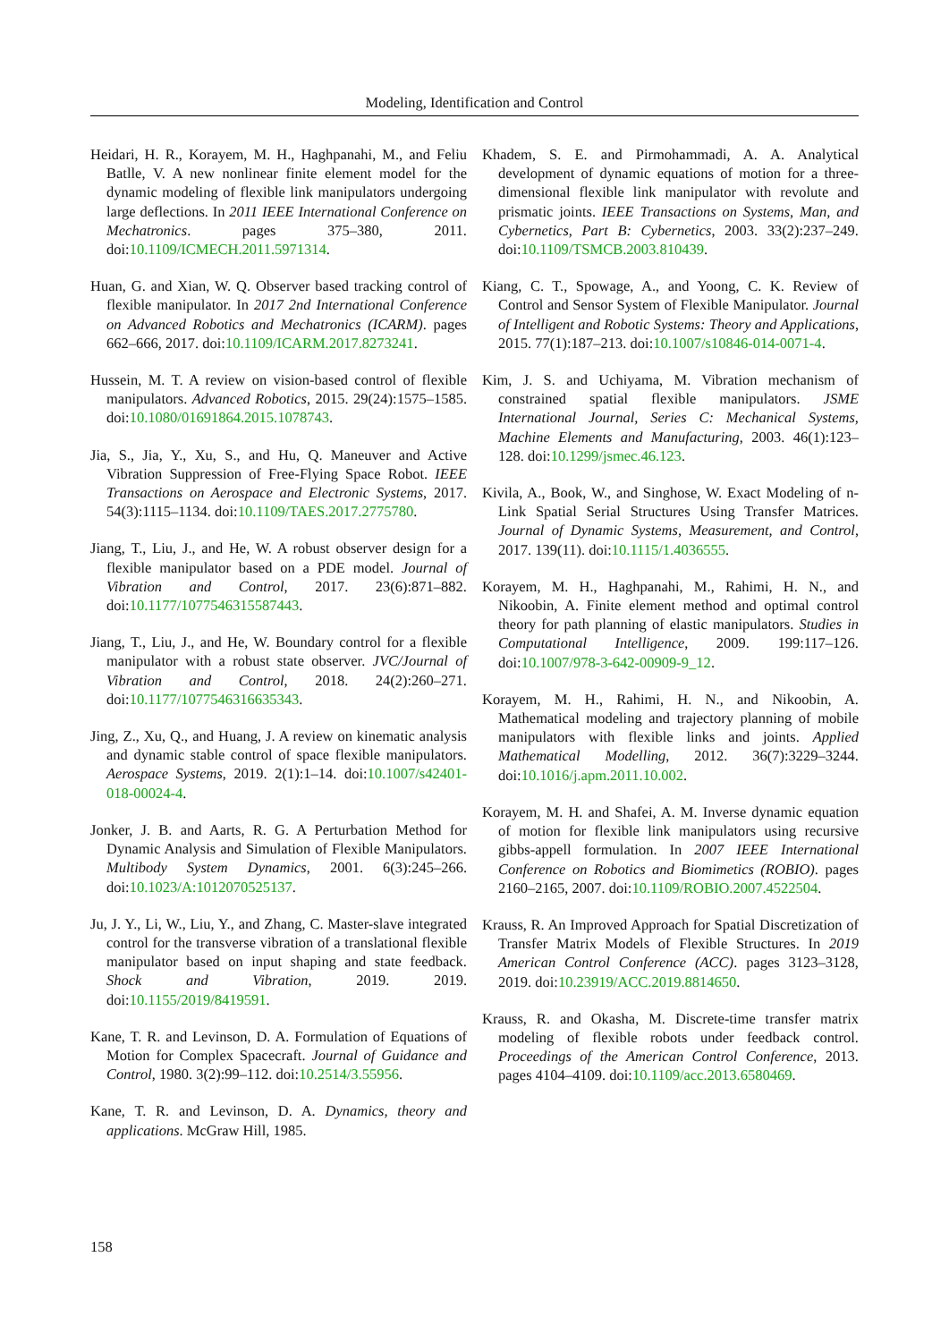Modeling, Identification and Control
Heidari, H. R., Korayem, M. H., Haghpanahi, M., and Feliu Batlle, V. A new nonlinear finite element model for the dynamic modeling of flexible link manipulators undergoing large deflections. In 2011 IEEE International Conference on Mechatronics. pages 375–380, 2011. doi:10.1109/ICMECH.2011.5971314.
Huan, G. and Xian, W. Q. Observer based tracking control of flexible manipulator. In 2017 2nd International Conference on Advanced Robotics and Mechatronics (ICARM). pages 662–666, 2017. doi:10.1109/ICARM.2017.8273241.
Hussein, M. T. A review on vision-based control of flexible manipulators. Advanced Robotics, 2015. 29(24):1575–1585. doi:10.1080/01691864.2015.1078743.
Jia, S., Jia, Y., Xu, S., and Hu, Q. Maneuver and Active Vibration Suppression of Free-Flying Space Robot. IEEE Transactions on Aerospace and Electronic Systems, 2017. 54(3):1115–1134. doi:10.1109/TAES.2017.2775780.
Jiang, T., Liu, J., and He, W. A robust observer design for a flexible manipulator based on a PDE model. Journal of Vibration and Control, 2017. 23(6):871–882. doi:10.1177/1077546315587443.
Jiang, T., Liu, J., and He, W. Boundary control for a flexible manipulator with a robust state observer. JVC/Journal of Vibration and Control, 2018. 24(2):260–271. doi:10.1177/1077546316635343.
Jing, Z., Xu, Q., and Huang, J. A review on kinematic analysis and dynamic stable control of space flexible manipulators. Aerospace Systems, 2019. 2(1):1–14. doi:10.1007/s42401-018-00024-4.
Jonker, J. B. and Aarts, R. G. A Perturbation Method for Dynamic Analysis and Simulation of Flexible Manipulators. Multibody System Dynamics, 2001. 6(3):245–266. doi:10.1023/A:1012070525137.
Ju, J. Y., Li, W., Liu, Y., and Zhang, C. Master-slave integrated control for the transverse vibration of a translational flexible manipulator based on input shaping and state feedback. Shock and Vibration, 2019. 2019. doi:10.1155/2019/8419591.
Kane, T. R. and Levinson, D. A. Formulation of Equations of Motion for Complex Spacecraft. Journal of Guidance and Control, 1980. 3(2):99–112. doi:10.2514/3.55956.
Kane, T. R. and Levinson, D. A. Dynamics, theory and applications. McGraw Hill, 1985.
Khadem, S. E. and Pirmohammadi, A. A. Analytical development of dynamic equations of motion for a three-dimensional flexible link manipulator with revolute and prismatic joints. IEEE Transactions on Systems, Man, and Cybernetics, Part B: Cybernetics, 2003. 33(2):237–249. doi:10.1109/TSMCB.2003.810439.
Kiang, C. T., Spowage, A., and Yoong, C. K. Review of Control and Sensor System of Flexible Manipulator. Journal of Intelligent and Robotic Systems: Theory and Applications, 2015. 77(1):187–213. doi:10.1007/s10846-014-0071-4.
Kim, J. S. and Uchiyama, M. Vibration mechanism of constrained spatial flexible manipulators. JSME International Journal, Series C: Mechanical Systems, Machine Elements and Manufacturing, 2003. 46(1):123–128. doi:10.1299/jsmec.46.123.
Kivila, A., Book, W., and Singhose, W. Exact Modeling of n-Link Spatial Serial Structures Using Transfer Matrices. Journal of Dynamic Systems, Measurement, and Control, 2017. 139(11). doi:10.1115/1.4036555.
Korayem, M. H., Haghpanahi, M., Rahimi, H. N., and Nikoobin, A. Finite element method and optimal control theory for path planning of elastic manipulators. Studies in Computational Intelligence, 2009. 199:117–126. doi:10.1007/978-3-642-00909-9_12.
Korayem, M. H., Rahimi, H. N., and Nikoobin, A. Mathematical modeling and trajectory planning of mobile manipulators with flexible links and joints. Applied Mathematical Modelling, 2012. 36(7):3229–3244. doi:10.1016/j.apm.2011.10.002.
Korayem, M. H. and Shafei, A. M. Inverse dynamic equation of motion for flexible link manipulators using recursive gibbs-appell formulation. In 2007 IEEE International Conference on Robotics and Biomimetics (ROBIO). pages 2160–2165, 2007. doi:10.1109/ROBIO.2007.4522504.
Krauss, R. An Improved Approach for Spatial Discretization of Transfer Matrix Models of Flexible Structures. In 2019 American Control Conference (ACC). pages 3123–3128, 2019. doi:10.23919/ACC.2019.8814650.
Krauss, R. and Okasha, M. Discrete-time transfer matrix modeling of flexible robots under feedback control. Proceedings of the American Control Conference, 2013. pages 4104–4109. doi:10.1109/acc.2013.6580469.
158